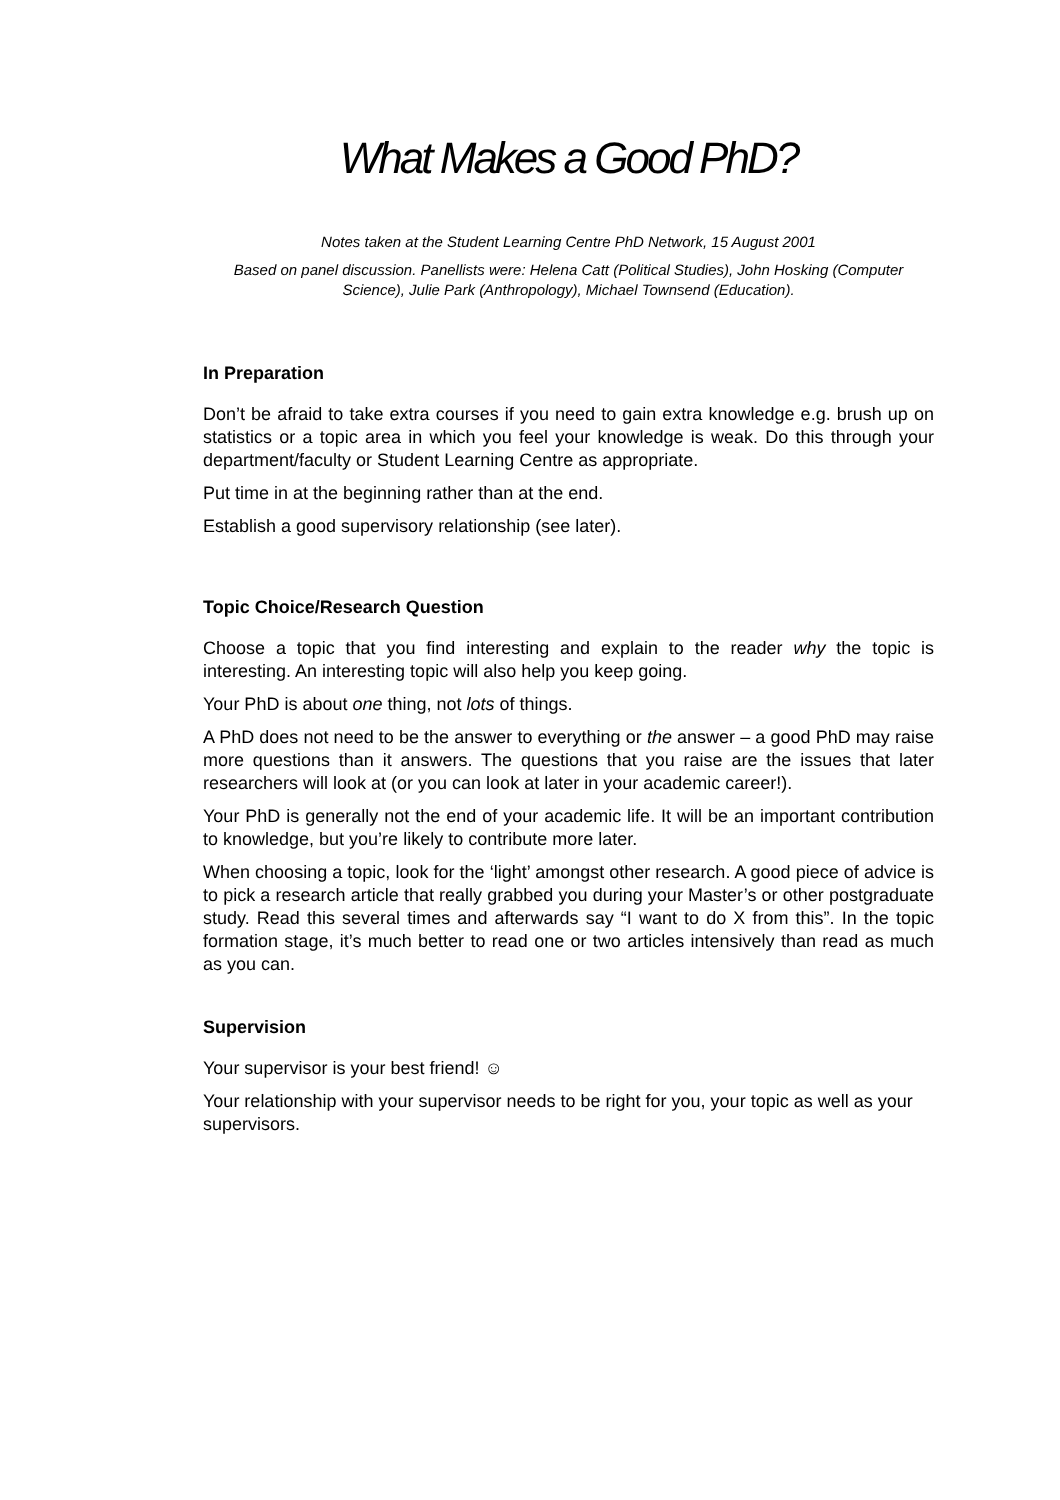What Makes a Good PhD?
Notes taken at the Student Learning Centre PhD Network, 15 August 2001
Based on panel discussion. Panellists were: Helena Catt (Political Studies), John Hosking (Computer Science), Julie Park (Anthropology), Michael Townsend (Education).
In Preparation
Don’t be afraid to take extra courses if you need to gain extra knowledge e.g. brush up on statistics or a topic area in which you feel your knowledge is weak. Do this through your department/faculty or Student Learning Centre as appropriate.
Put time in at the beginning rather than at the end.
Establish a good supervisory relationship (see later).
Topic Choice/Research Question
Choose a topic that you find interesting and explain to the reader why the topic is interesting. An interesting topic will also help you keep going.
Your PhD is about one thing, not lots of things.
A PhD does not need to be the answer to everything or the answer – a good PhD may raise more questions than it answers. The questions that you raise are the issues that later researchers will look at (or you can look at later in your academic career!).
Your PhD is generally not the end of your academic life. It will be an important contribution to knowledge, but you’re likely to contribute more later.
When choosing a topic, look for the ‘light’ amongst other research. A good piece of advice is to pick a research article that really grabbed you during your Master’s or other postgraduate study. Read this several times and afterwards say “I want to do X from this”. In the topic formation stage, it’s much better to read one or two articles intensively than read as much as you can.
Supervision
Your supervisor is your best friend! ☺
Your relationship with your supervisor needs to be right for you, your topic as well as your supervisors.